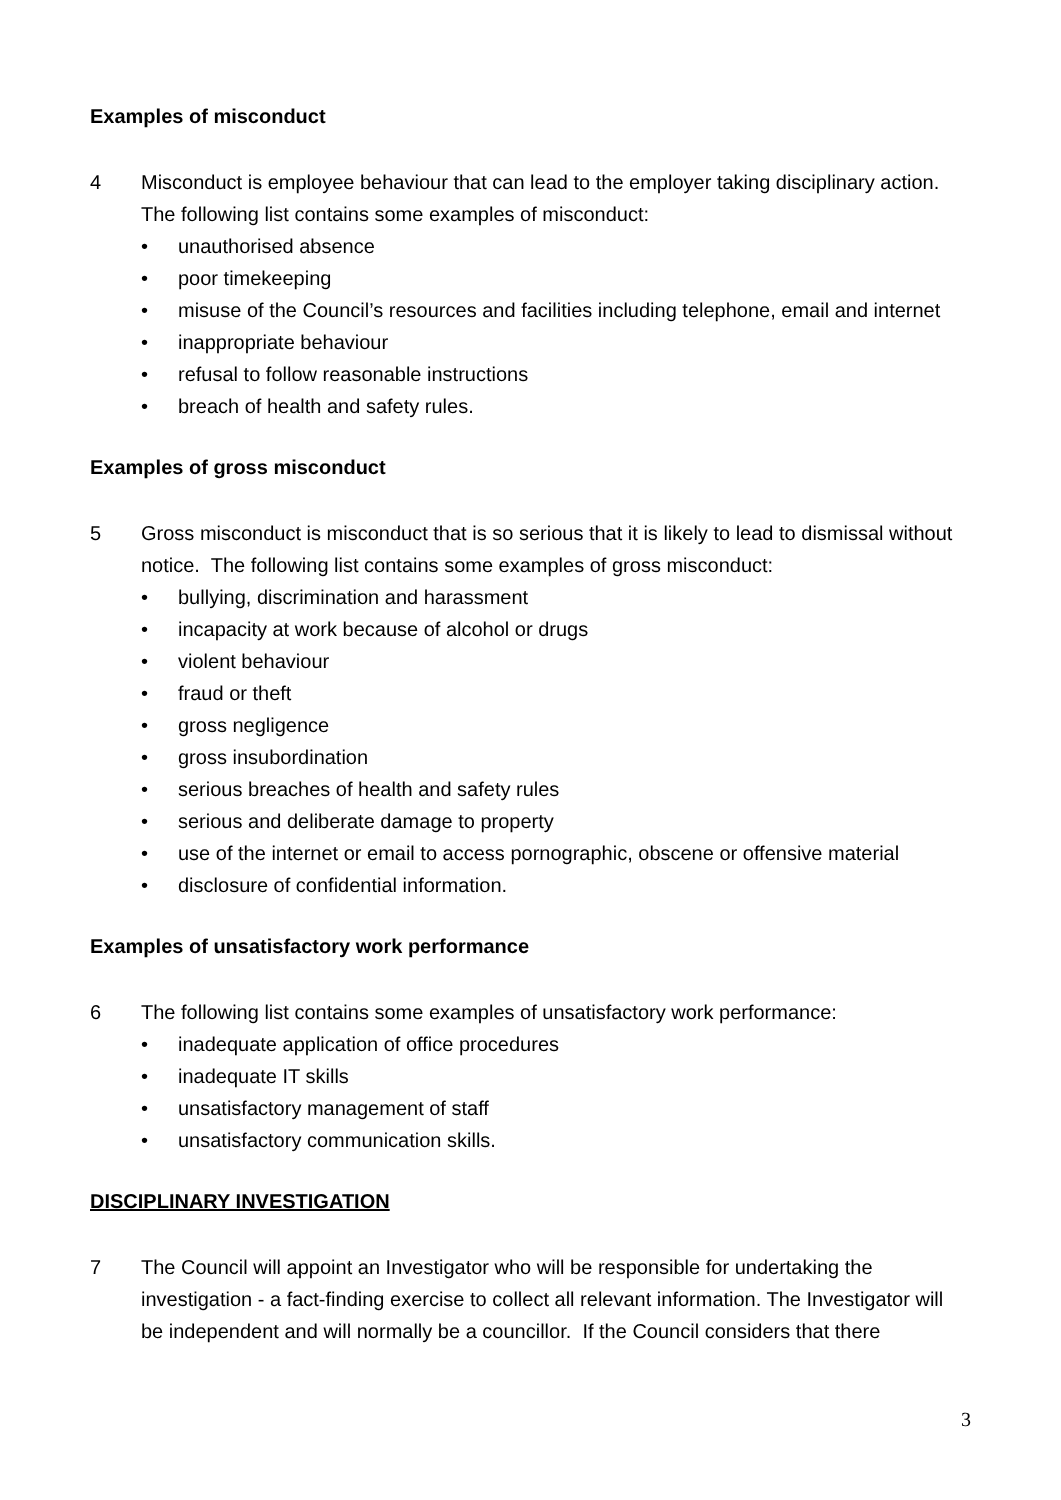Examples of misconduct
4 Misconduct is employee behaviour that can lead to the employer taking disciplinary action. The following list contains some examples of misconduct:
• unauthorised absence
• poor timekeeping
• misuse of the Council’s resources and facilities including telephone, email and internet
• inappropriate behaviour
• refusal to follow reasonable instructions
• breach of health and safety rules.
Examples of gross misconduct
5 Gross misconduct is misconduct that is so serious that it is likely to lead to dismissal without notice. The following list contains some examples of gross misconduct:
• bullying, discrimination and harassment
• incapacity at work because of alcohol or drugs
• violent behaviour
• fraud or theft
• gross negligence
• gross insubordination
• serious breaches of health and safety rules
• serious and deliberate damage to property
• use of the internet or email to access pornographic, obscene or offensive material
• disclosure of confidential information.
Examples of unsatisfactory work performance
6 The following list contains some examples of unsatisfactory work performance:
• inadequate application of office procedures
• inadequate IT skills
• unsatisfactory management of staff
• unsatisfactory communication skills.
DISCIPLINARY INVESTIGATION
7 The Council will appoint an Investigator who will be responsible for undertaking the investigation - a fact-finding exercise to collect all relevant information. The Investigator will be independent and will normally be a councillor. If the Council considers that there
3